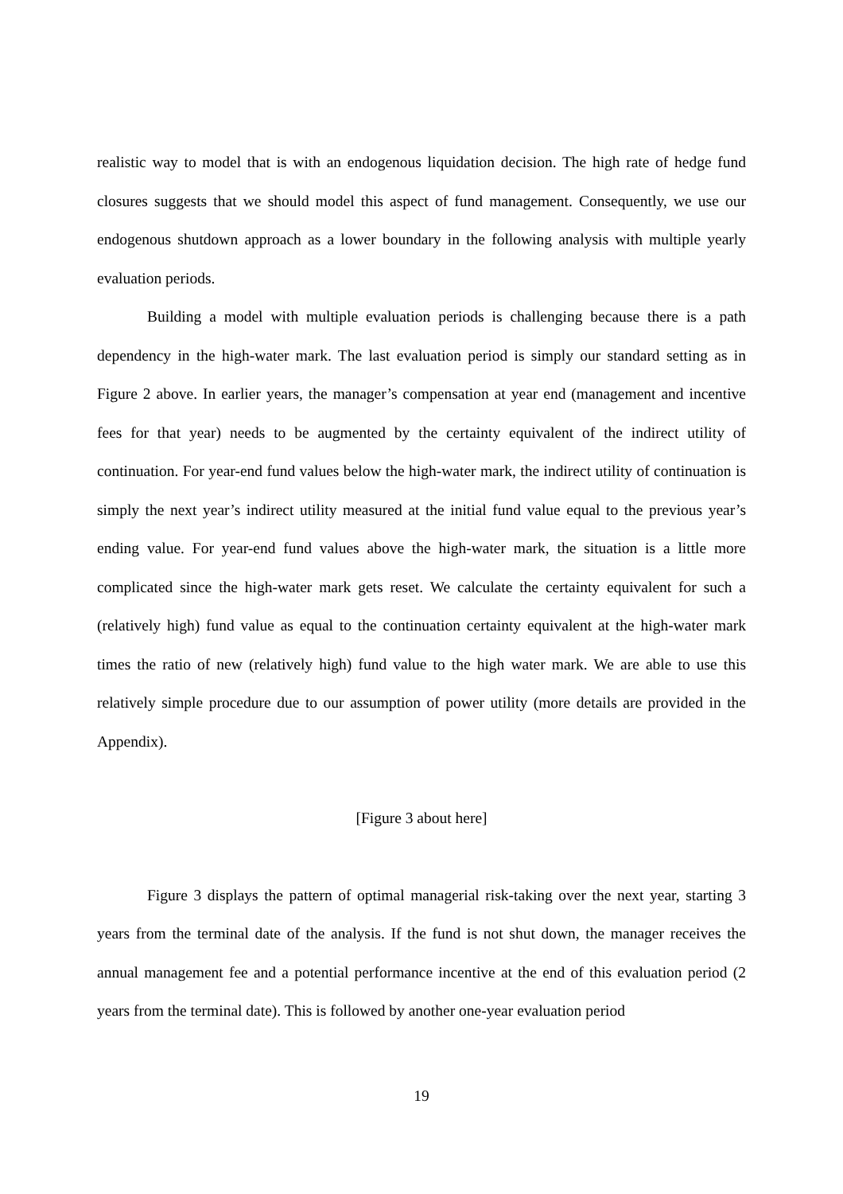realistic way to model that is with an endogenous liquidation decision. The high rate of hedge fund closures suggests that we should model this aspect of fund management. Consequently, we use our endogenous shutdown approach as a lower boundary in the following analysis with multiple yearly evaluation periods.
Building a model with multiple evaluation periods is challenging because there is a path dependency in the high-water mark. The last evaluation period is simply our standard setting as in Figure 2 above. In earlier years, the manager’s compensation at year end (management and incentive fees for that year) needs to be augmented by the certainty equivalent of the indirect utility of continuation. For year-end fund values below the high-water mark, the indirect utility of continuation is simply the next year’s indirect utility measured at the initial fund value equal to the previous year’s ending value. For year-end fund values above the high-water mark, the situation is a little more complicated since the high-water mark gets reset. We calculate the certainty equivalent for such a (relatively high) fund value as equal to the continuation certainty equivalent at the high-water mark times the ratio of new (relatively high) fund value to the high water mark. We are able to use this relatively simple procedure due to our assumption of power utility (more details are provided in the Appendix).
[Figure 3 about here]
Figure 3 displays the pattern of optimal managerial risk-taking over the next year, starting 3 years from the terminal date of the analysis. If the fund is not shut down, the manager receives the annual management fee and a potential performance incentive at the end of this evaluation period (2 years from the terminal date). This is followed by another one-year evaluation period
19